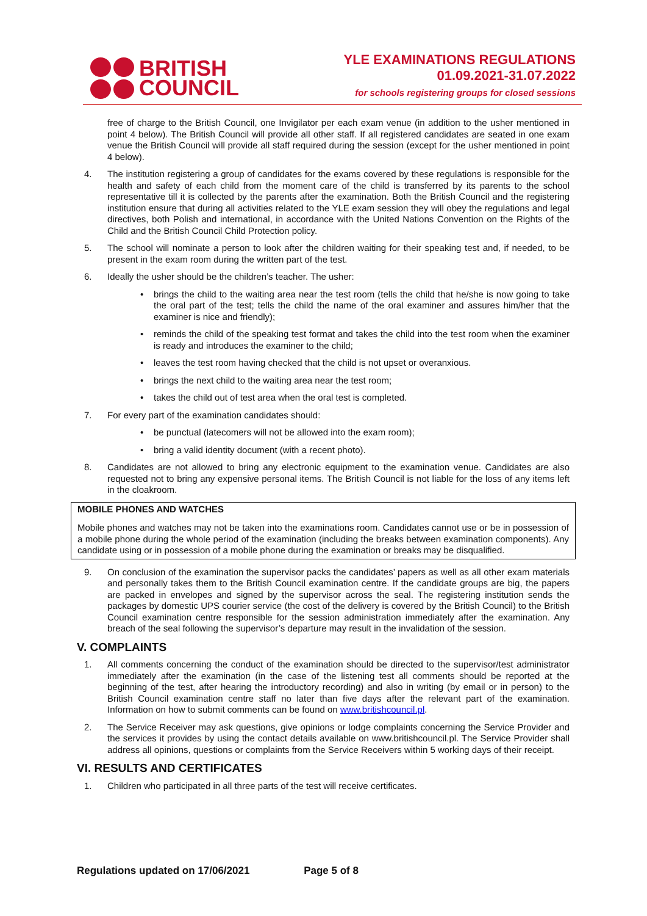BRITISH
COUNCIL
YLE EXAMINATIONS REGULATIONS
01.09.2021-31.07.2022
for schools registering groups for closed sessions
free of charge to the British Council, one Invigilator per each exam venue (in addition to the usher mentioned in point 4 below). The British Council will provide all other staff. If all registered candidates are seated in one exam venue the British Council will provide all staff required during the session (except for the usher mentioned in point 4 below).
4. The institution registering a group of candidates for the exams covered by these regulations is responsible for the health and safety of each child from the moment care of the child is transferred by its parents to the school representative till it is collected by the parents after the examination. Both the British Council and the registering institution ensure that during all activities related to the YLE exam session they will obey the regulations and legal directives, both Polish and international, in accordance with the United Nations Convention on the Rights of the Child and the British Council Child Protection policy.
5. The school will nominate a person to look after the children waiting for their speaking test and, if needed, to be present in the exam room during the written part of the test.
6. Ideally the usher should be the children’s teacher. The usher:
• brings the child to the waiting area near the test room (tells the child that he/she is now going to take the oral part of the test; tells the child the name of the oral examiner and assures him/her that the examiner is nice and friendly);
• reminds the child of the speaking test format and takes the child into the test room when the examiner is ready and introduces the examiner to the child;
• leaves the test room having checked that the child is not upset or overanxious.
• brings the next child to the waiting area near the test room;
• takes the child out of test area when the oral test is completed.
7. For every part of the examination candidates should:
• be punctual (latecomers will not be allowed into the exam room);
• bring a valid identity document (with a recent photo).
8. Candidates are not allowed to bring any electronic equipment to the examination venue. Candidates are also requested not to bring any expensive personal items. The British Council is not liable for the loss of any items left in the cloakroom.
MOBILE PHONES AND WATCHES
Mobile phones and watches may not be taken into the examinations room. Candidates cannot use or be in possession of a mobile phone during the whole period of the examination (including the breaks between examination components). Any candidate using or in possession of a mobile phone during the examination or breaks may be disqualified.
9. On conclusion of the examination the supervisor packs the candidates’ papers as well as all other exam materials and personally takes them to the British Council examination centre. If the candidate groups are big, the papers are packed in envelopes and signed by the supervisor across the seal. The registering institution sends the packages by domestic UPS courier service (the cost of the delivery is covered by the British Council) to the British Council examination centre responsible for the session administration immediately after the examination. Any breach of the seal following the supervisor’s departure may result in the invalidation of the session.
V. COMPLAINTS
1. All comments concerning the conduct of the examination should be directed to the supervisor/test administrator immediately after the examination (in the case of the listening test all comments should be reported at the beginning of the test, after hearing the introductory recording) and also in writing (by email or in person) to the British Council examination centre staff no later than five days after the relevant part of the examination. Information on how to submit comments can be found on www.britishcouncil.pl.
2. The Service Receiver may ask questions, give opinions or lodge complaints concerning the Service Provider and the services it provides by using the contact details available on www.britishcouncil.pl. The Service Provider shall address all opinions, questions or complaints from the Service Receivers within 5 working days of their receipt.
VI. RESULTS AND CERTIFICATES
1. Children who participated in all three parts of the test will receive certificates.
Regulations updated on 17/06/2021 Page 5 of 8